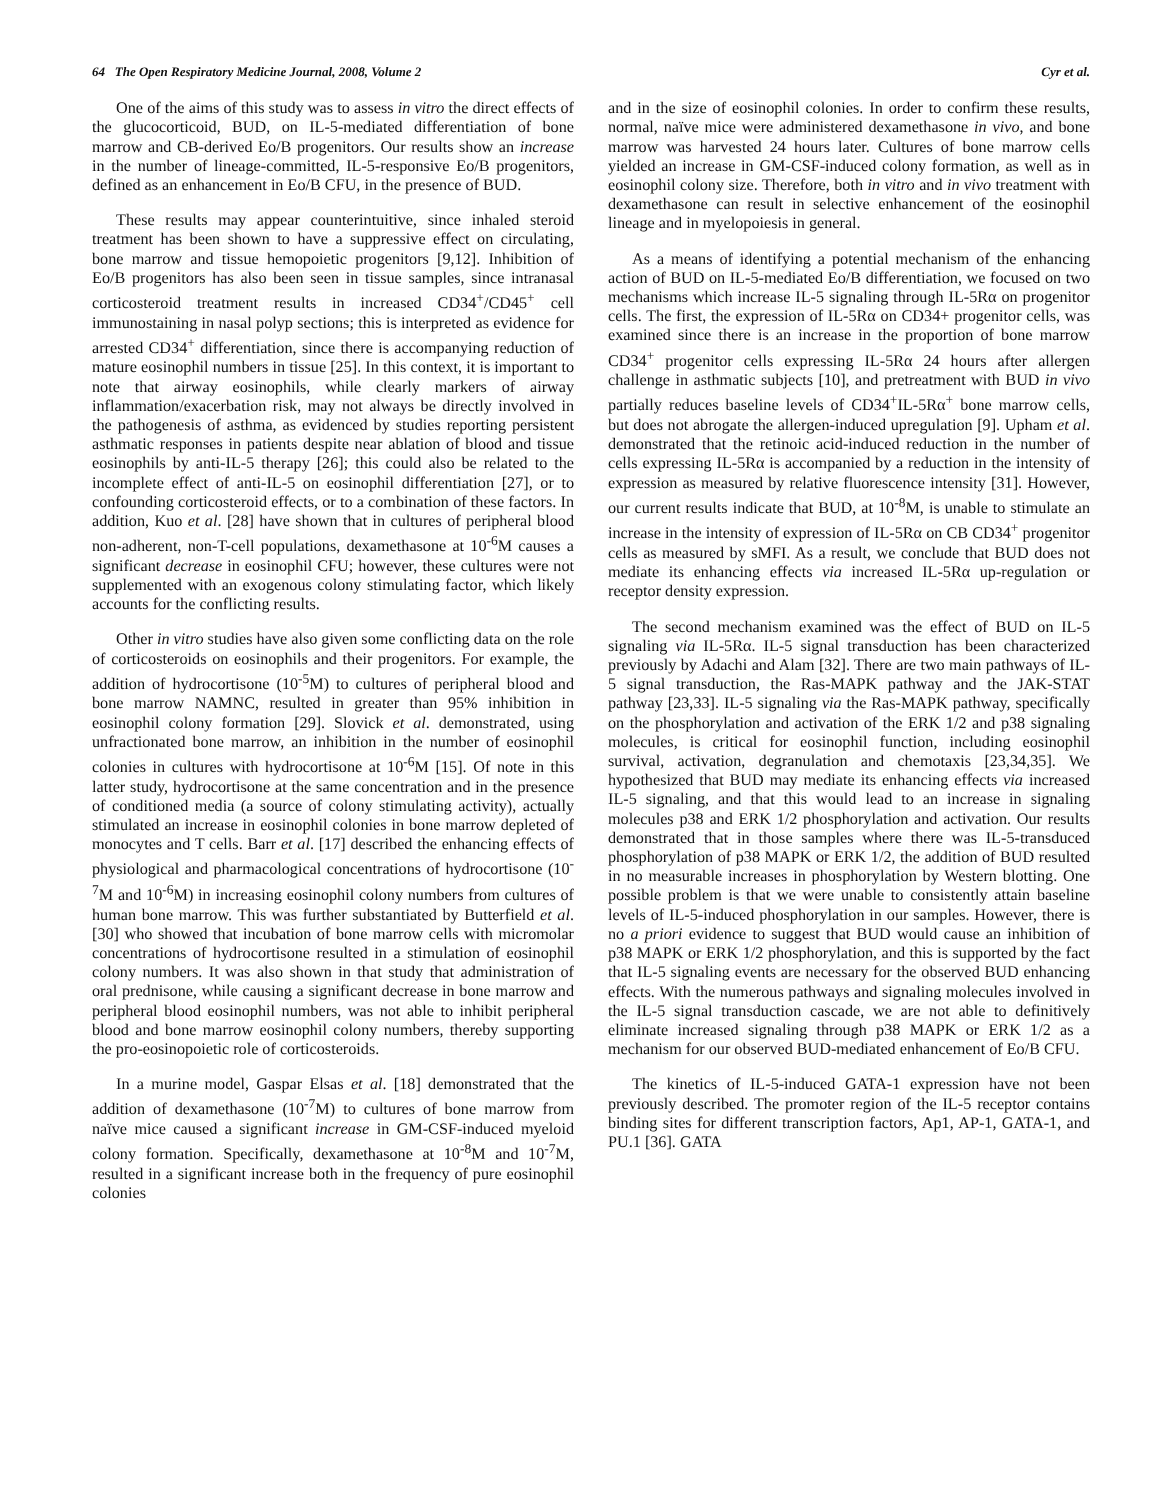64 The Open Respiratory Medicine Journal, 2008, Volume 2 Cyr et al.
One of the aims of this study was to assess in vitro the direct effects of the glucocorticoid, BUD, on IL-5-mediated differentiation of bone marrow and CB-derived Eo/B progenitors. Our results show an increase in the number of lineage-committed, IL-5-responsive Eo/B progenitors, defined as an enhancement in Eo/B CFU, in the presence of BUD.
These results may appear counterintuitive, since inhaled steroid treatment has been shown to have a suppressive effect on circulating, bone marrow and tissue hemopoietic progenitors [9,12]. Inhibition of Eo/B progenitors has also been seen in tissue samples, since intranasal corticosteroid treatment results in increased CD34<sup>+</sup>/CD45<sup>+</sup> cell immunostaining in nasal polyp sections; this is interpreted as evidence for arrested CD34<sup>+</sup> differentiation, since there is accompanying reduction of mature eosinophil numbers in tissue [25]. In this context, it is important to note that airway eosinophils, while clearly markers of airway inflammation/exacerbation risk, may not always be directly involved in the pathogenesis of asthma, as evidenced by studies reporting persistent asthmatic responses in patients despite near ablation of blood and tissue eosinophils by anti-IL-5 therapy [26]; this could also be related to the incomplete effect of anti-IL-5 on eosinophil differentiation [27], or to confounding corticosteroid effects, or to a combination of these factors. In addition, Kuo et al. [28] have shown that in cultures of peripheral blood non-adherent, non-T-cell populations, dexamethasone at 10<sup>-6</sup>M causes a significant decrease in eosinophil CFU; however, these cultures were not supplemented with an exogenous colony stimulating factor, which likely accounts for the conflicting results.
Other in vitro studies have also given some conflicting data on the role of corticosteroids on eosinophils and their progenitors. For example, the addition of hydrocortisone (10<sup>-5</sup>M) to cultures of peripheral blood and bone marrow NAMNC, resulted in greater than 95% inhibition in eosinophil colony formation [29]. Slovick et al. demonstrated, using unfractionated bone marrow, an inhibition in the number of eosinophil colonies in cultures with hydrocortisone at 10<sup>-6</sup>M [15]. Of note in this latter study, hydrocortisone at the same concentration and in the presence of conditioned media (a source of colony stimulating activity), actually stimulated an increase in eosinophil colonies in bone marrow depleted of monocytes and T cells. Barr et al. [17] described the enhancing effects of physiological and pharmacological concentrations of hydrocortisone (10<sup>-7</sup>M and 10<sup>-6</sup>M) in increasing eosinophil colony numbers from cultures of human bone marrow. This was further substantiated by Butterfield et al. [30] who showed that incubation of bone marrow cells with micromolar concentrations of hydrocortisone resulted in a stimulation of eosinophil colony numbers. It was also shown in that study that administration of oral prednisone, while causing a significant decrease in bone marrow and peripheral blood eosinophil numbers, was not able to inhibit peripheral blood and bone marrow eosinophil colony numbers, thereby supporting the pro-eosinopoietic role of corticosteroids.
In a murine model, Gaspar Elsas et al. [18] demonstrated that the addition of dexamethasone (10<sup>-7</sup>M) to cultures of bone marrow from naïve mice caused a significant increase in GM-CSF-induced myeloid colony formation. Specifically, dexamethasone at 10<sup>-8</sup>M and 10<sup>-7</sup>M, resulted in a significant increase both in the frequency of pure eosinophil colonies
and in the size of eosinophil colonies. In order to confirm these results, normal, naïve mice were administered dexamethasone in vivo, and bone marrow was harvested 24 hours later. Cultures of bone marrow cells yielded an increase in GM-CSF-induced colony formation, as well as in eosinophil colony size. Therefore, both in vitro and in vivo treatment with dexamethasone can result in selective enhancement of the eosinophil lineage and in myelopoiesis in general.
As a means of identifying a potential mechanism of the enhancing action of BUD on IL-5-mediated Eo/B differentiation, we focused on two mechanisms which increase IL-5 signaling through IL-5Rα on progenitor cells. The first, the expression of IL-5Rα on CD34+ progenitor cells, was examined since there is an increase in the proportion of bone marrow CD34<sup>+</sup> progenitor cells expressing IL-5Rα 24 hours after allergen challenge in asthmatic subjects [10], and pretreatment with BUD in vivo partially reduces baseline levels of CD34<sup>+</sup>IL-5Rα<sup>+</sup> bone marrow cells, but does not abrogate the allergen-induced upregulation [9]. Upham et al. demonstrated that the retinoic acid-induced reduction in the number of cells expressing IL-5Rα is accompanied by a reduction in the intensity of expression as measured by relative fluorescence intensity [31]. However, our current results indicate that BUD, at 10<sup>-8</sup>M, is unable to stimulate an increase in the intensity of expression of IL-5Rα on CB CD34<sup>+</sup> progenitor cells as measured by sMFI. As a result, we conclude that BUD does not mediate its enhancing effects via increased IL-5Rα up-regulation or receptor density expression.
The second mechanism examined was the effect of BUD on IL-5 signaling via IL-5Rα. IL-5 signal transduction has been characterized previously by Adachi and Alam [32]. There are two main pathways of IL-5 signal transduction, the Ras-MAPK pathway and the JAK-STAT pathway [23,33]. IL-5 signaling via the Ras-MAPK pathway, specifically on the phosphorylation and activation of the ERK 1/2 and p38 signaling molecules, is critical for eosinophil function, including eosinophil survival, activation, degranulation and chemotaxis [23,34,35]. We hypothesized that BUD may mediate its enhancing effects via increased IL-5 signaling, and that this would lead to an increase in signaling molecules p38 and ERK 1/2 phosphorylation and activation. Our results demonstrated that in those samples where there was IL-5-transduced phosphorylation of p38 MAPK or ERK 1/2, the addition of BUD resulted in no measurable increases in phosphorylation by Western blotting. One possible problem is that we were unable to consistently attain baseline levels of IL-5-induced phosphorylation in our samples. However, there is no a priori evidence to suggest that BUD would cause an inhibition of p38 MAPK or ERK 1/2 phosphorylation, and this is supported by the fact that IL-5 signaling events are necessary for the observed BUD enhancing effects. With the numerous pathways and signaling molecules involved in the IL-5 signal transduction cascade, we are not able to definitively eliminate increased signaling through p38 MAPK or ERK 1/2 as a mechanism for our observed BUD-mediated enhancement of Eo/B CFU.
The kinetics of IL-5-induced GATA-1 expression have not been previously described. The promoter region of the IL-5 receptor contains binding sites for different transcription factors, Ap1, AP-1, GATA-1, and PU.1 [36]. GATA